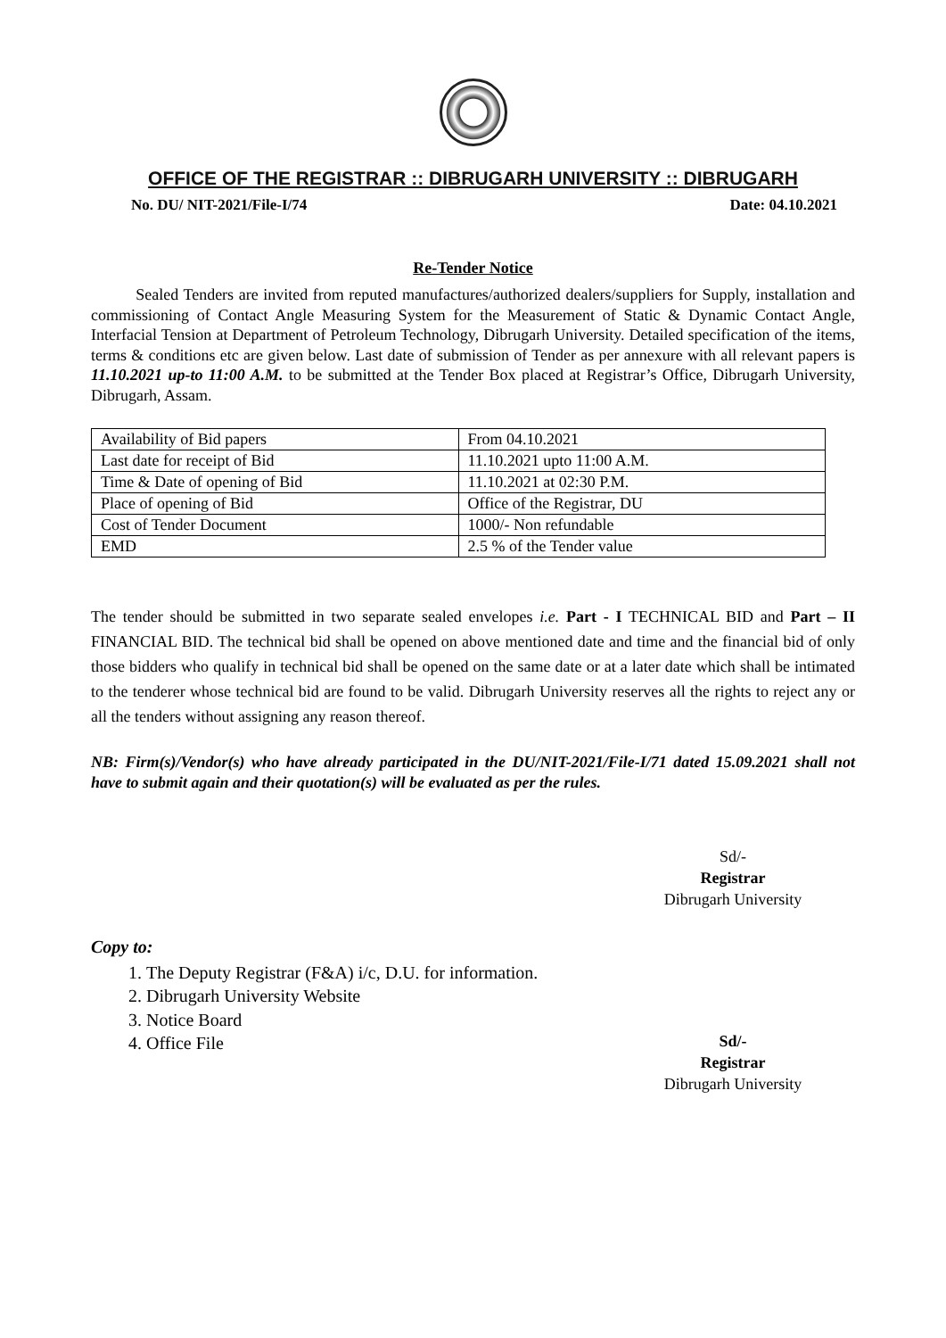OFFICE OF THE REGISTRAR :: DIBRUGARH UNIVERSITY :: DIBRUGARH
No. DU/ NIT-2021/File-I/74 Date: 04.10.2021
Re-Tender Notice
Sealed Tenders are invited from reputed manufactures/authorized dealers/suppliers for Supply, installation and commissioning of Contact Angle Measuring System for the Measurement of Static & Dynamic Contact Angle, Interfacial Tension at Department of Petroleum Technology, Dibrugarh University. Detailed specification of the items, terms & conditions etc are given below. Last date of submission of Tender as per annexure with all relevant papers is 11.10.2021 up-to 11:00 A.M. to be submitted at the Tender Box placed at Registrar’s Office, Dibrugarh University, Dibrugarh, Assam.
| Availability of Bid papers | From 04.10.2021 |
| Last date for receipt of Bid | 11.10.2021 upto 11:00 A.M. |
| Time & Date of opening of Bid | 11.10.2021 at 02:30 P.M. |
| Place of opening of Bid | Office of the Registrar, DU |
| Cost of Tender Document | 1000/- Non refundable |
| EMD | 2.5 % of the Tender value |
The tender should be submitted in two separate sealed envelopes i.e. Part - I TECHNICAL BID and Part – II FINANCIAL BID. The technical bid shall be opened on above mentioned date and time and the financial bid of only those bidders who qualify in technical bid shall be opened on the same date or at a later date which shall be intimated to the tenderer whose technical bid are found to be valid. Dibrugarh University reserves all the rights to reject any or all the tenders without assigning any reason thereof.
NB: Firm(s)/Vendor(s) who have already participated in the DU/NIT-2021/File-I/71 dated 15.09.2021 shall not have to submit again and their quotation(s) will be evaluated as per the rules.
Sd/-
Registrar
Dibrugarh University
Copy to:
1. The Deputy Registrar (F&A) i/c, D.U. for information.
2. Dibrugarh University Website
3. Notice Board
4. Office File
Sd/-
Registrar
Dibrugarh University